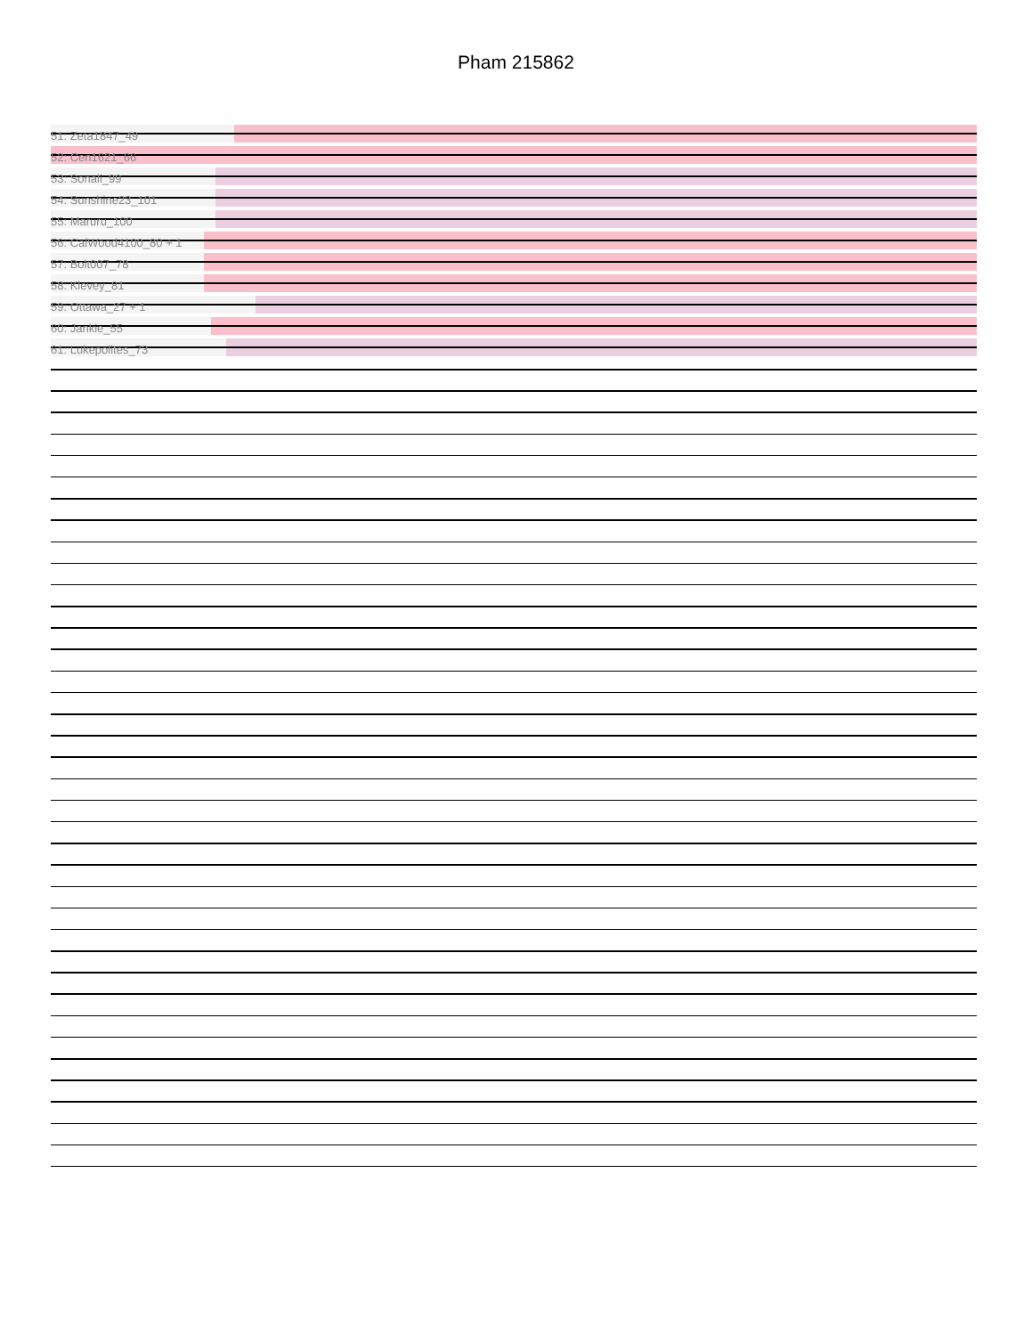Pham 215862
51: Zeta1847_49
52: Cen1621_66
53: Sonali_99
54: Sunshine23_101
55: Maruru_100
56: CalWood4100_80 + 1
57: Bolt007_78
58: Klevey_81
59: Ottawa_27 + 1
60: Jankie_55
61: Lukepolites_73